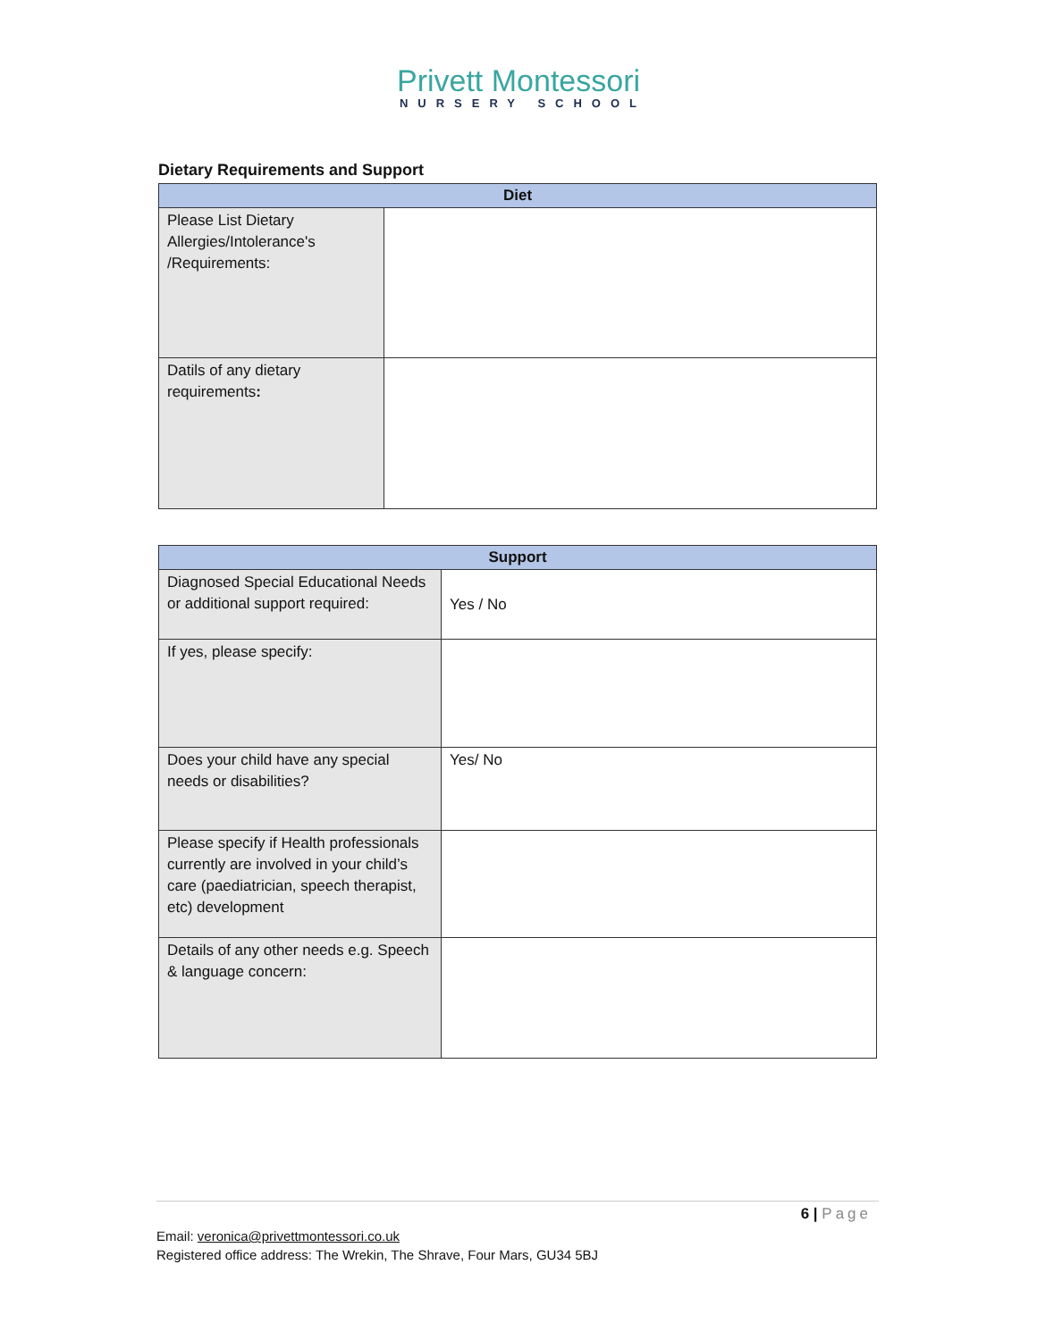Privett Montessori
NURSERY SCHOOL
Dietary Requirements and Support
| Diet | |
| --- | --- |
| Please List Dietary Allergies/Intolerance's /Requirements: | |
| Datils of any dietary requirements : | |
| Support | |
| --- | --- |
| Diagnosed Special Educational Needs or additional support required: | Yes / No |
| If yes, please specify: | |
| Does your child have any special needs or disabilities? | Yes/ No |
| Please specify if Health professionals currently are involved in your child’s care (paediatrician, speech therapist, etc) development | |
| Details of any other needs e.g. Speech & language concern: | |
6 | Page
Email: veronica@privettmontessori.co.uk
Registered office address: The Wrekin, The Shrave, Four Mars, GU34 5BJ